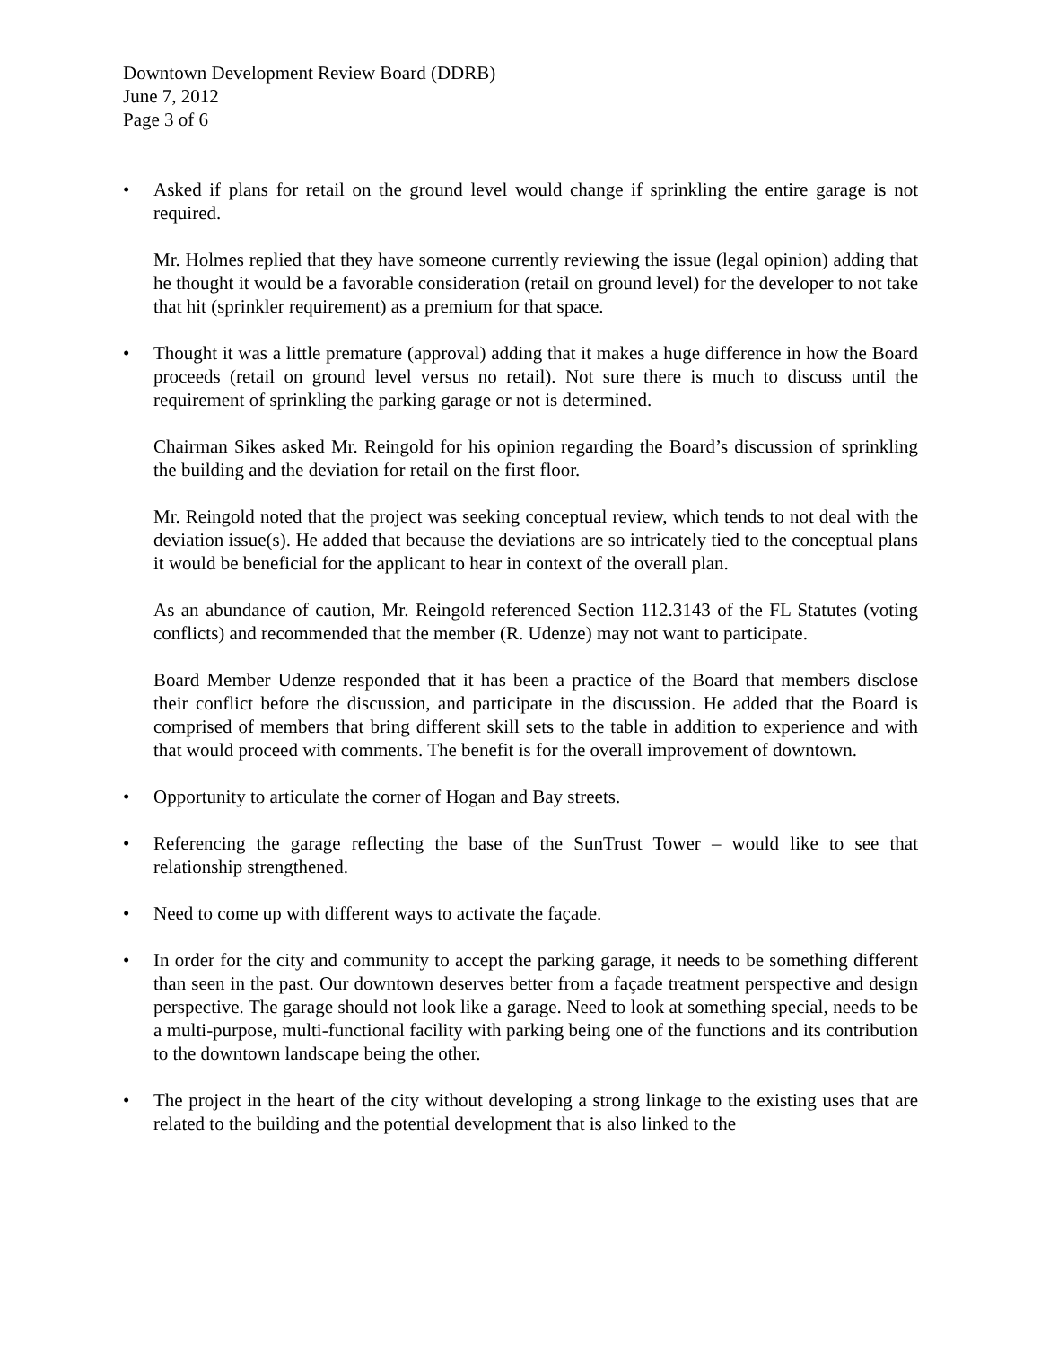Downtown Development Review Board (DDRB)
June 7, 2012
Page 3 of 6
• Asked if plans for retail on the ground level would change if sprinkling the entire garage is not required.
Mr. Holmes replied that they have someone currently reviewing the issue (legal opinion) adding that he thought it would be a favorable consideration (retail on ground level) for the developer to not take that hit (sprinkler requirement) as a premium for that space.
• Thought it was a little premature (approval) adding that it makes a huge difference in how the Board proceeds (retail on ground level versus no retail). Not sure there is much to discuss until the requirement of sprinkling the parking garage or not is determined.
Chairman Sikes asked Mr. Reingold for his opinion regarding the Board’s discussion of sprinkling the building and the deviation for retail on the first floor.
Mr. Reingold noted that the project was seeking conceptual review, which tends to not deal with the deviation issue(s). He added that because the deviations are so intricately tied to the conceptual plans it would be beneficial for the applicant to hear in context of the overall plan.
As an abundance of caution, Mr. Reingold referenced Section 112.3143 of the FL Statutes (voting conflicts) and recommended that the member (R. Udenze) may not want to participate.
Board Member Udenze responded that it has been a practice of the Board that members disclose their conflict before the discussion, and participate in the discussion. He added that the Board is comprised of members that bring different skill sets to the table in addition to experience and with that would proceed with comments. The benefit is for the overall improvement of downtown.
• Opportunity to articulate the corner of Hogan and Bay streets.
• Referencing the garage reflecting the base of the SunTrust Tower – would like to see that relationship strengthened.
• Need to come up with different ways to activate the façade.
• In order for the city and community to accept the parking garage, it needs to be something different than seen in the past. Our downtown deserves better from a façade treatment perspective and design perspective. The garage should not look like a garage. Need to look at something special, needs to be a multi-purpose, multi-functional facility with parking being one of the functions and its contribution to the downtown landscape being the other.
• The project in the heart of the city without developing a strong linkage to the existing uses that are related to the building and the potential development that is also linked to the